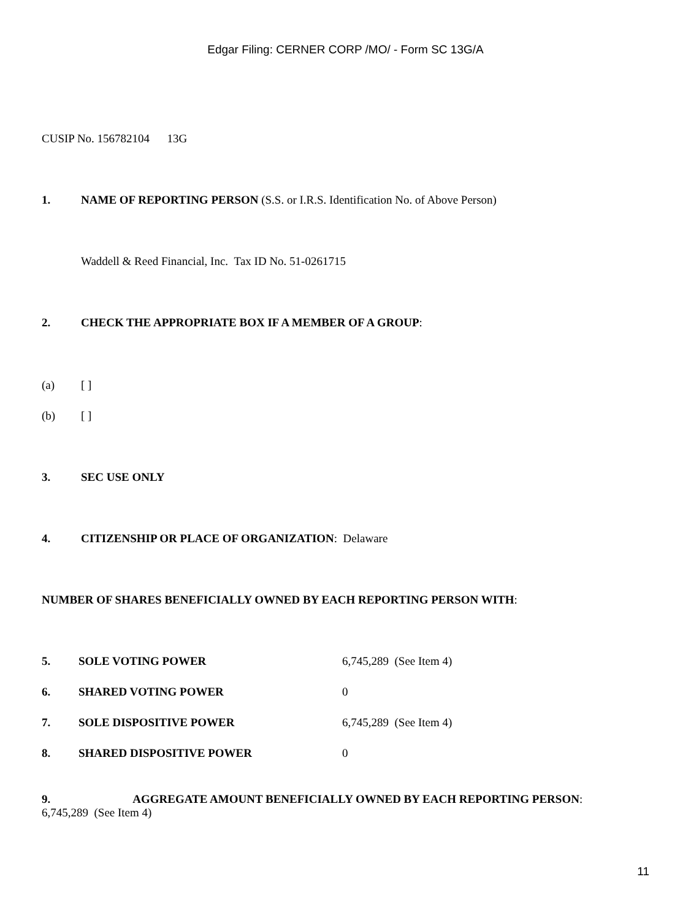Edgar Filing: CERNER CORP /MO/ - Form SC 13G/A
CUSIP No. 156782104 13G
1. NAME OF REPORTING PERSON (S.S. or I.R.S. Identification No. of Above Person)
Waddell & Reed Financial, Inc. Tax ID No. 51-0261715
2. CHECK THE APPROPRIATE BOX IF A MEMBER OF A GROUP:
(a) [ ]
(b) [ ]
3. SEC USE ONLY
4. CITIZENSHIP OR PLACE OF ORGANIZATION: Delaware
NUMBER OF SHARES BENEFICIALLY OWNED BY EACH REPORTING PERSON WITH:
5. SOLE VOTING POWER 6,745,289 (See Item 4)
6. SHARED VOTING POWER 0
7. SOLE DISPOSITIVE POWER 6,745,289 (See Item 4)
8. SHARED DISPOSITIVE POWER 0
9. AGGREGATE AMOUNT BENEFICIALLY OWNED BY EACH REPORTING PERSON:
6,745,289 (See Item 4)
11